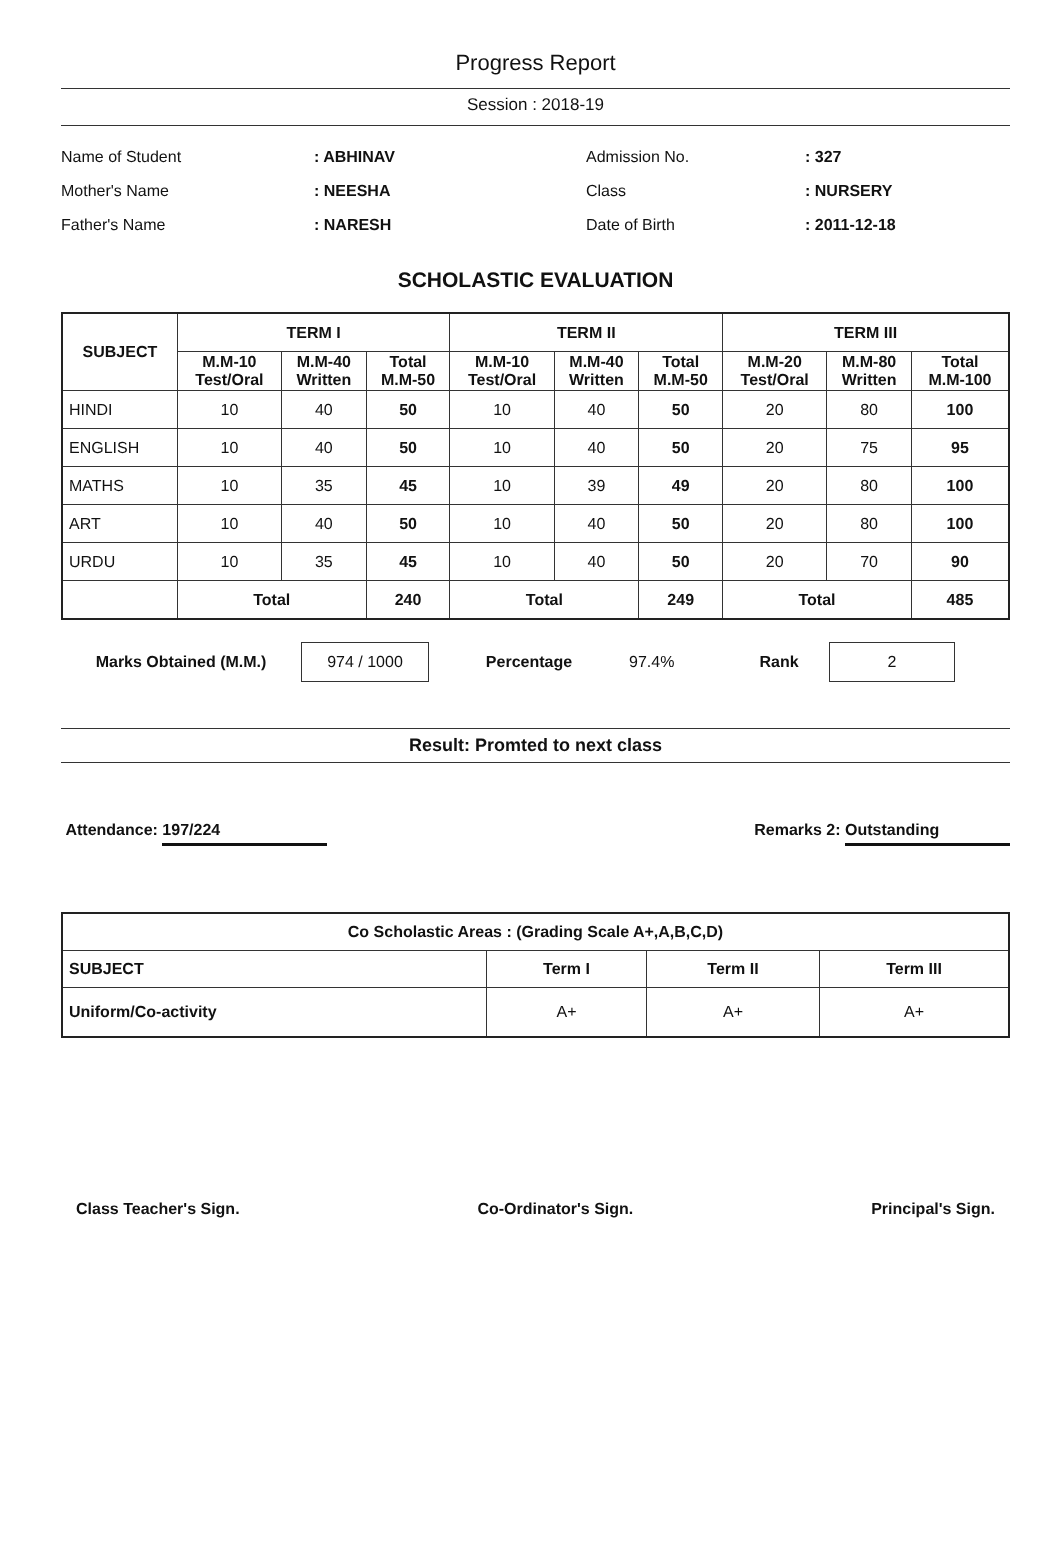Progress Report
Session : 2018-19
Name of Student: ABHINAV Admission No.: 327 Mother's Name: NEESHA Class: NURSERY Father's Name: NARESH Date of Birth: 2011-12-18
SCHOLASTIC EVALUATION
| SUBJECT | TERM I | | | TERM II | | | TERM III | | |
| --- | --- | --- | --- | --- | --- | --- | --- | --- | --- |
| | M.M-10 Test/Oral | M.M-40 Written | Total M.M-50 | M.M-10 Test/Oral | M.M-40 Written | Total M.M-50 | M.M-20 Test/Oral | M.M-80 Written | Total M.M-100 |
| HINDI | 10 | 40 | 50 | 10 | 40 | 50 | 20 | 80 | 100 |
| ENGLISH | 10 | 40 | 50 | 10 | 40 | 50 | 20 | 75 | 95 |
| MATHS | 10 | 35 | 45 | 10 | 39 | 49 | 20 | 80 | 100 |
| ART | 10 | 40 | 50 | 10 | 40 | 50 | 20 | 80 | 100 |
| URDU | 10 | 35 | 45 | 10 | 40 | 50 | 20 | 70 | 90 |
| | Total | | 240 | Total | | 249 | Total | | 485 |
Marks Obtained (M.M.) 974 / 1000 Percentage 97.4% Rank 2
Result: Promted to next class
Attendance: 197/224 Remarks 2: Outstanding
| Co Scholastic Areas : (Grading Scale A+,A,B,C,D) | | | |
| --- | --- | --- | --- |
| SUBJECT | Term I | Term II | Term III |
| Uniform/Co-activity | A+ | A+ | A+ |
Class Teacher's Sign. Co-Ordinator's Sign. Principal's Sign.